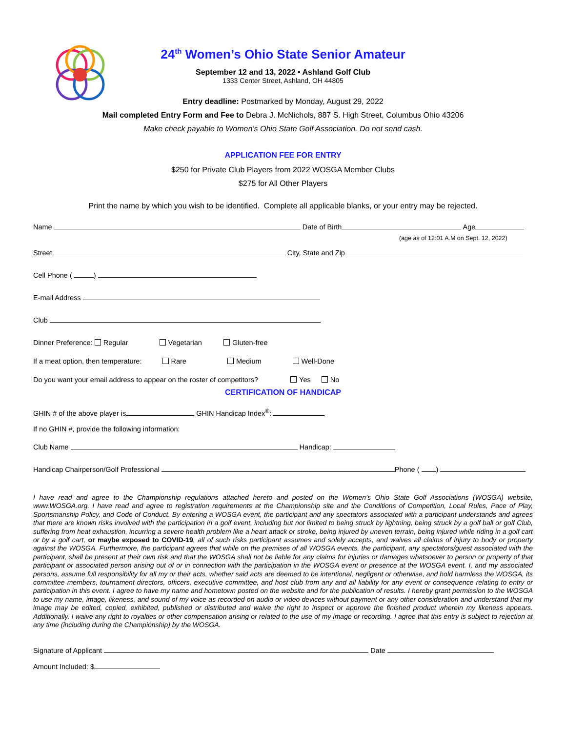24<sup>th</sup> Women’s Ohio State Senior Amateur
September 12 and 13, 2022 • Ashland Golf Club
1333 Center Street, Ashland, OH 44805
Entry deadline: Postmarked by Monday, August 29, 2022
Mail completed Entry Form and Fee to Debra J. McNichols, 887 S. High Street, Columbus Ohio 43206
Make check payable to Women’s Ohio State Golf Association. Do not send cash.
APPLICATION FEE FOR ENTRY
$250 for Private Club Players from 2022 WOSGA Member Clubs
$275 for All Other Players
Print the name by which you wish to be identified. Complete all applicable blanks, or your entry may be rejected.
Name Date of Birth Age
(age as of 12:01 A.M on Sept. 12, 2022)
Street City, State and Zip
Cell Phone ( )
E-mail Address
Club
Dinner Preference: Regular Vegetarian Gluten-free
If a meat option, then temperature: Rare Medium Well-Done
Do you want your email address to appear on the roster of competitors? Yes No
CERTIFICATION OF HANDICAP
GHIN # of the above player is GHIN Handicap Index<sup>®</sup>:
If no GHIN #, provide the following information:
Club Name Handicap:
Handicap Chairperson/Golf Professional Phone ( )
I have read and agree to the Championship regulations attached hereto and posted on the Women’s Ohio State Golf Associations (WOSGA) website, www.WOSGA.org. I have read and agree to registration requirements at the Championship site and the Conditions of Competition, Local Rules, Pace of Play, Sportsmanship Policy, and Code of Conduct. By entering a WOSGA event, the participant and any spectators associated with a participant understands and agrees that there are known risks involved with the participation in a golf event, including but not limited to being struck by lightning, being struck by a golf ball or golf Club, suffering from heat exhaustion, incurring a severe health problem like a heart attack or stroke, being injured by uneven terrain, being injured while riding in a golf cart or by a golf cart, or maybe exposed to COVID-19, all of such risks participant assumes and solely accepts, and waives all claims of injury to body or property against the WOSGA. Furthermore, the participant agrees that while on the premises of all WOSGA events, the participant, any spectators/guest associated with the participant, shall be present at their own risk and that the WOSGA shall not be liable for any claims for injuries or damages whatsoever to person or property of that participant or associated person arising out of or in connection with the participation in the WOSGA event or presence at the WOSGA event. I, and my associated persons, assume full responsibility for all my or their acts, whether said acts are deemed to be intentional, negligent or otherwise, and hold harmless the WOSGA, its committee members, tournament directors, officers, executive committee, and host club from any and all liability for any event or consequence relating to entry or participation in this event. I agree to have my name and hometown posted on the website and for the publication of results. I hereby grant permission to the WOSGA to use my name, image, likeness, and sound of my voice as recorded on audio or video devices without payment or any other consideration and understand that my image may be edited, copied, exhibited, published or distributed and waive the right to inspect or approve the finished product wherein my likeness appears. Additionally, I waive any right to royalties or other compensation arising or related to the use of my image or recording. I agree that this entry is subject to rejection at any time (including during the Championship) by the WOSGA.
Signature of Applicant Date
Amount Included: $